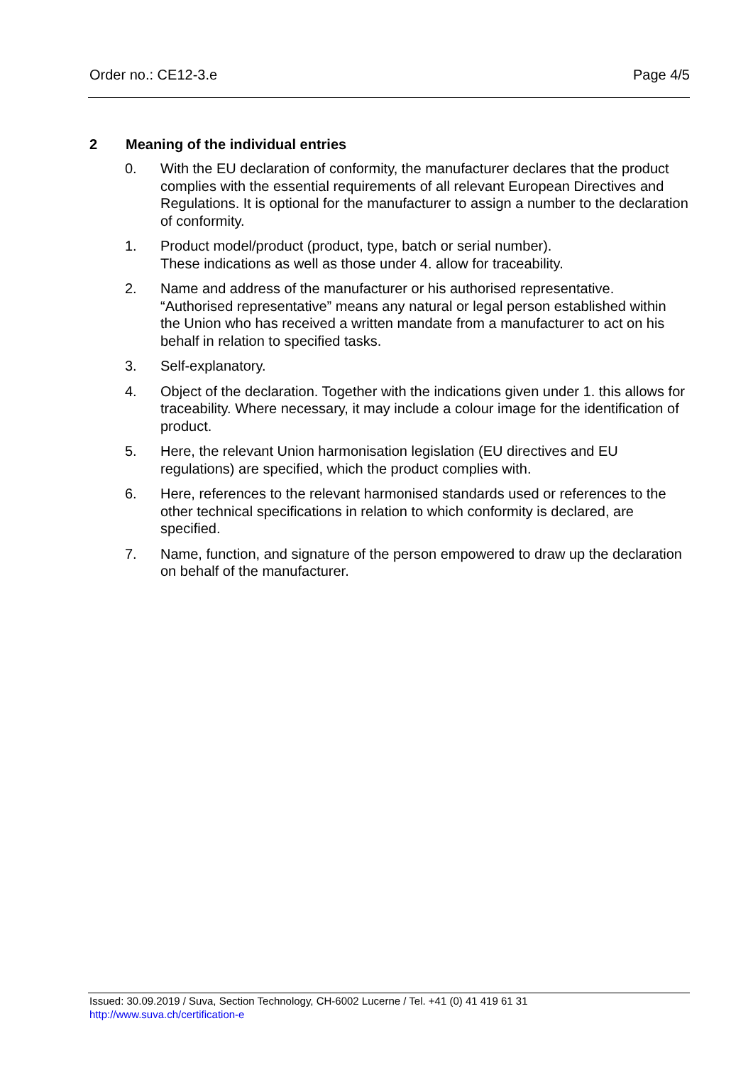Order no.: CE12-3.e Page 4/5
2 Meaning of the individual entries
0. With the EU declaration of conformity, the manufacturer declares that the product complies with the essential requirements of all relevant European Directives and Regulations. It is optional for the manufacturer to assign a number to the declaration of conformity.
1. Product model/product (product, type, batch or serial number).
These indications as well as those under 4. allow for traceability.
2. Name and address of the manufacturer or his authorised representative. “Authorised representative” means any natural or legal person established within the Union who has received a written mandate from a manufacturer to act on his behalf in relation to specified tasks.
3. Self-explanatory.
4. Object of the declaration. Together with the indications given under 1. this allows for traceability. Where necessary, it may include a colour image for the identification of product.
5. Here, the relevant Union harmonisation legislation (EU directives and EU regulations) are specified, which the product complies with.
6. Here, references to the relevant harmonised standards used or references to the other technical specifications in relation to which conformity is declared, are specified.
7. Name, function, and signature of the person empowered to draw up the declaration on behalf of the manufacturer.
Issued: 30.09.2019 / Suva, Section Technology, CH-6002 Lucerne / Tel. +41 (0) 41 419 61 31
http://www.suva.ch/certification-e